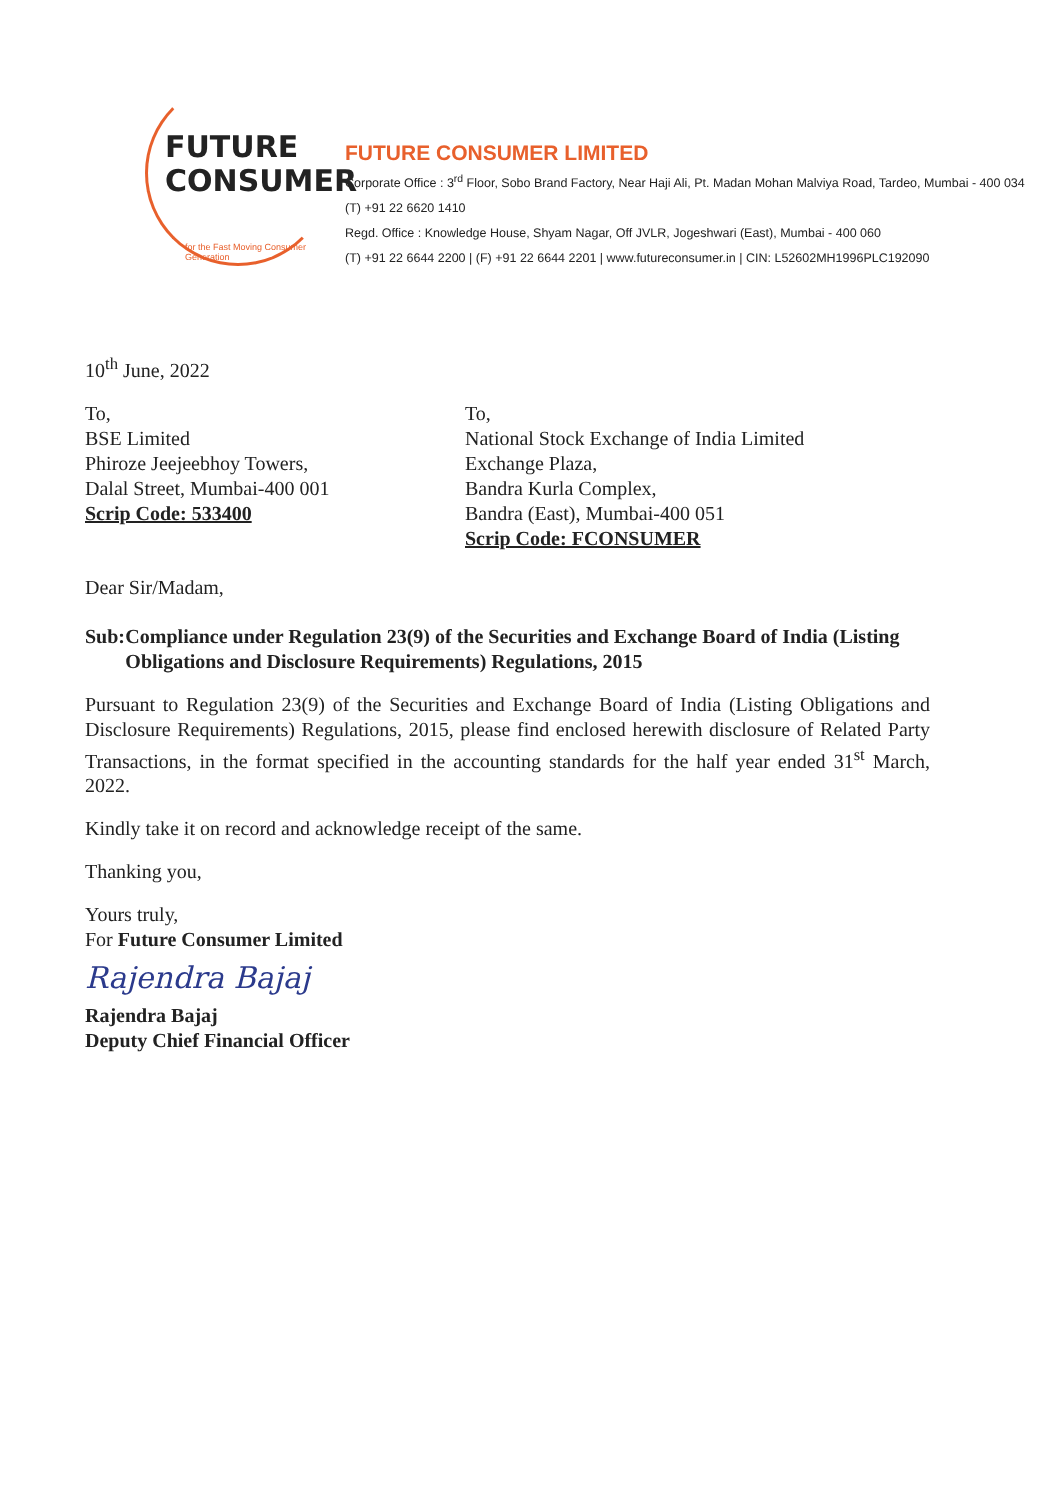FUTURE
CONSUMER
for the Fast Moving Consumer Generation
FUTURE CONSUMER LIMITED
Corporate Office : 3<sup>rd</sup> Floor, Sobo Brand Factory, Near Haji Ali, Pt. Madan Mohan Malviya Road, Tardeo, Mumbai - 400 034
(T) +91 22 6620 1410
Regd. Office : Knowledge House, Shyam Nagar, Off JVLR, Jogeshwari (East), Mumbai - 400 060
(T) +91 22 6644 2200 | (F) +91 22 6644 2201 | www.futureconsumer.in | CIN: L52602MH1996PLC192090
10<sup>th</sup> June, 2022
To,
BSE Limited
Phiroze Jeejeebhoy Towers,
Dalal Street, Mumbai-400 001
Scrip Code: 533400
To,
National Stock Exchange of India Limited
Exchange Plaza,
Bandra Kurla Complex,
Bandra (East), Mumbai-400 051
Scrip Code: FCONSUMER
Dear Sir/Madam,
Sub: Compliance under Regulation 23(9) of the Securities and Exchange Board of India (Listing Obligations and Disclosure Requirements) Regulations, 2015
Pursuant to Regulation 23(9) of the Securities and Exchange Board of India (Listing Obligations and Disclosure Requirements) Regulations, 2015, please find enclosed herewith disclosure of Related Party Transactions, in the format specified in the accounting standards for the half year ended 31<sup>st</sup> March, 2022.
Kindly take it on record and acknowledge receipt of the same.
Thanking you,
Yours truly,
For Future Consumer Limited
Rajendra Bajaj
Rajendra Bajaj
Deputy Chief Financial Officer